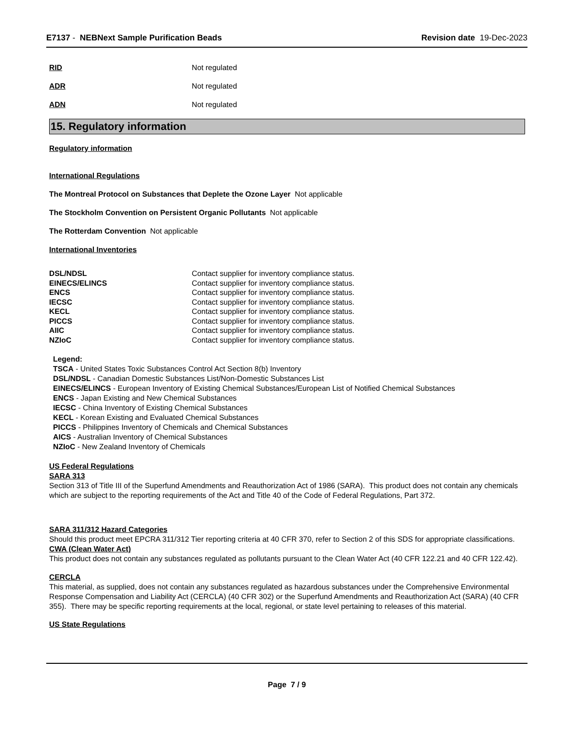E7137 - NEBNext Sample Purification Beads
Revision date 19-Dec-2023
RID Not regulated
ADR Not regulated
ADN Not regulated
15. Regulatory information
Regulatory information
International Regulations
The Montreal Protocol on Substances that Deplete the Ozone Layer Not applicable
The Stockholm Convention on Persistent Organic Pollutants Not applicable
The Rotterdam Convention Not applicable
International Inventories
| DSL/NDSL | Contact supplier for inventory compliance status. |
| EINECS/ELINCS | Contact supplier for inventory compliance status. |
| ENCS | Contact supplier for inventory compliance status. |
| IECSC | Contact supplier for inventory compliance status. |
| KECL | Contact supplier for inventory compliance status. |
| PICCS | Contact supplier for inventory compliance status. |
| AIIC | Contact supplier for inventory compliance status. |
| NZIoC | Contact supplier for inventory compliance status. |
Legend:
TSCA - United States Toxic Substances Control Act Section 8(b) Inventory
DSL/NDSL - Canadian Domestic Substances List/Non-Domestic Substances List
EINECS/ELINCS - European Inventory of Existing Chemical Substances/European List of Notified Chemical Substances
ENCS - Japan Existing and New Chemical Substances
IECSC - China Inventory of Existing Chemical Substances
KECL - Korean Existing and Evaluated Chemical Substances
PICCS - Philippines Inventory of Chemicals and Chemical Substances
AICS - Australian Inventory of Chemical Substances
NZIoC - New Zealand Inventory of Chemicals
US Federal Regulations
SARA 313
Section 313 of Title III of the Superfund Amendments and Reauthorization Act of 1986 (SARA). This product does not contain any chemicals which are subject to the reporting requirements of the Act and Title 40 of the Code of Federal Regulations, Part 372.
SARA 311/312 Hazard Categories
Should this product meet EPCRA 311/312 Tier reporting criteria at 40 CFR 370, refer to Section 2 of this SDS for appropriate classifications.
CWA (Clean Water Act)
This product does not contain any substances regulated as pollutants pursuant to the Clean Water Act (40 CFR 122.21 and 40 CFR 122.42).
CERCLA
This material, as supplied, does not contain any substances regulated as hazardous substances under the Comprehensive Environmental Response Compensation and Liability Act (CERCLA) (40 CFR 302) or the Superfund Amendments and Reauthorization Act (SARA) (40 CFR 355). There may be specific reporting requirements at the local, regional, or state level pertaining to releases of this material.
US State Regulations
Page 7 / 9